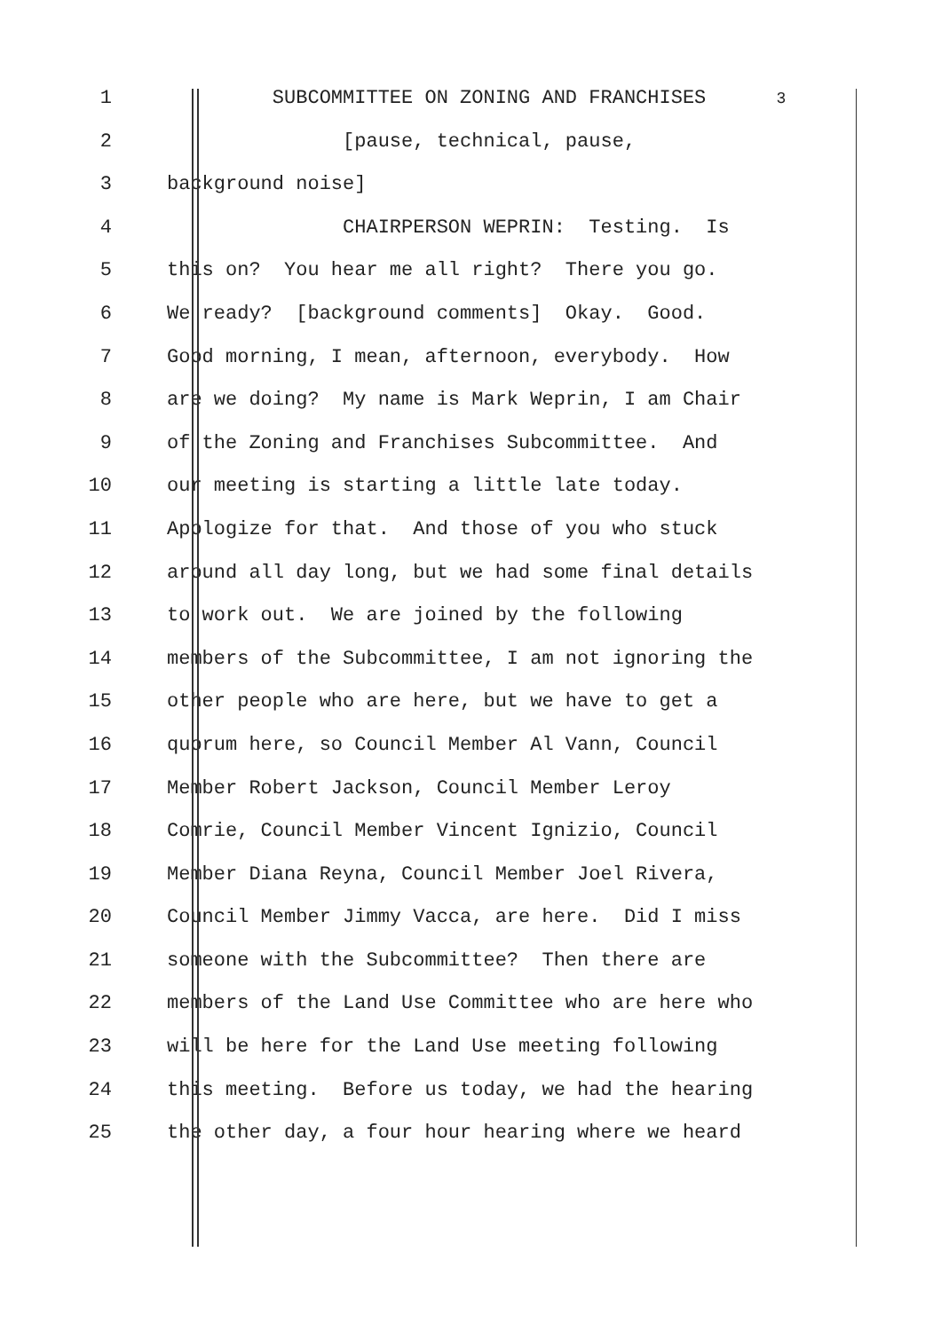1 SUBCOMMITTEE ON ZONING AND FRANCHISES 3
2 [pause, technical, pause,
3 background noise]
4 CHAIRPERSON WEPRIN: Testing. Is
5 this on? You hear me all right? There you go.
6 We ready? [background comments] Okay. Good.
7 Good morning, I mean, afternoon, everybody. How
8 are we doing? My name is Mark Weprin, I am Chair
9 of the Zoning and Franchises Subcommittee. And
10 our meeting is starting a little late today.
11 Apologize for that. And those of you who stuck
12 around all day long, but we had some final details
13 to work out. We are joined by the following
14 members of the Subcommittee, I am not ignoring the
15 other people who are here, but we have to get a
16 quorum here, so Council Member Al Vann, Council
17 Member Robert Jackson, Council Member Leroy
18 Comrie, Council Member Vincent Ignizio, Council
19 Member Diana Reyna, Council Member Joel Rivera,
20 Council Member Jimmy Vacca, are here. Did I miss
21 someone with the Subcommittee? Then there are
22 members of the Land Use Committee who are here who
23 will be here for the Land Use meeting following
24 this meeting. Before us today, we had the hearing
25 the other day, a four hour hearing where we heard